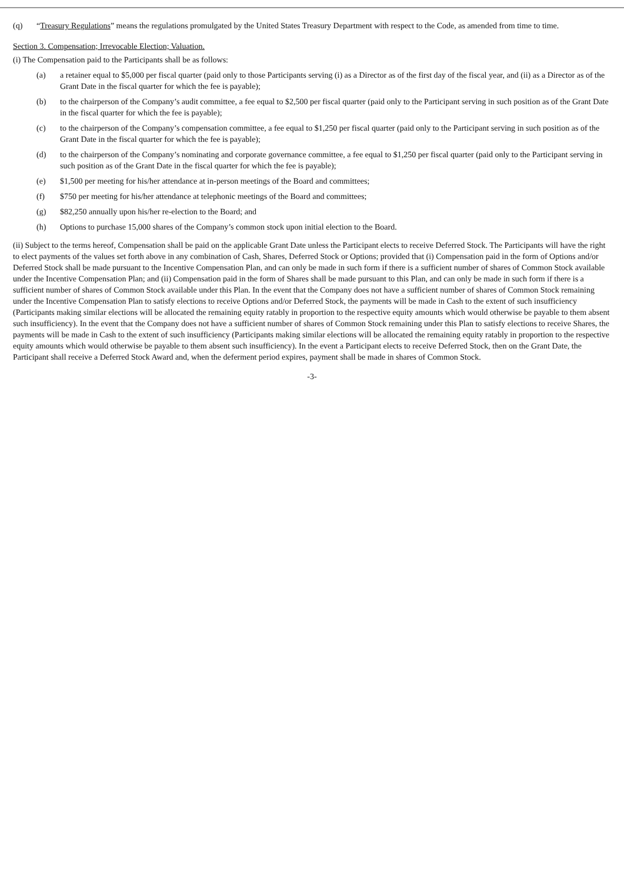(q) “Treasury Regulations” means the regulations promulgated by the United States Treasury Department with respect to the Code, as amended from time to time.
Section 3. Compensation; Irrevocable Election; Valuation.
(i) The Compensation paid to the Participants shall be as follows:
(a) a retainer equal to $5,000 per fiscal quarter (paid only to those Participants serving (i) as a Director as of the first day of the fiscal year, and (ii) as a Director as of the Grant Date in the fiscal quarter for which the fee is payable);
(b) to the chairperson of the Company’s audit committee, a fee equal to $2,500 per fiscal quarter (paid only to the Participant serving in such position as of the Grant Date in the fiscal quarter for which the fee is payable);
(c) to the chairperson of the Company’s compensation committee, a fee equal to $1,250 per fiscal quarter (paid only to the Participant serving in such position as of the Grant Date in the fiscal quarter for which the fee is payable);
(d) to the chairperson of the Company’s nominating and corporate governance committee, a fee equal to $1,250 per fiscal quarter (paid only to the Participant serving in such position as of the Grant Date in the fiscal quarter for which the fee is payable);
(e) $1,500 per meeting for his/her attendance at in-person meetings of the Board and committees;
(f) $750 per meeting for his/her attendance at telephonic meetings of the Board and committees;
(g) $82,250 annually upon his/her re-election to the Board; and
(h) Options to purchase 15,000 shares of the Company’s common stock upon initial election to the Board.
(ii) Subject to the terms hereof, Compensation shall be paid on the applicable Grant Date unless the Participant elects to receive Deferred Stock. The Participants will have the right to elect payments of the values set forth above in any combination of Cash, Shares, Deferred Stock or Options; provided that (i) Compensation paid in the form of Options and/or Deferred Stock shall be made pursuant to the Incentive Compensation Plan, and can only be made in such form if there is a sufficient number of shares of Common Stock available under the Incentive Compensation Plan; and (ii) Compensation paid in the form of Shares shall be made pursuant to this Plan, and can only be made in such form if there is a sufficient number of shares of Common Stock available under this Plan. In the event that the Company does not have a sufficient number of shares of Common Stock remaining under the Incentive Compensation Plan to satisfy elections to receive Options and/or Deferred Stock, the payments will be made in Cash to the extent of such insufficiency (Participants making similar elections will be allocated the remaining equity ratably in proportion to the respective equity amounts which would otherwise be payable to them absent such insufficiency). In the event that the Company does not have a sufficient number of shares of Common Stock remaining under this Plan to satisfy elections to receive Shares, the payments will be made in Cash to the extent of such insufficiency (Participants making similar elections will be allocated the remaining equity ratably in proportion to the respective equity amounts which would otherwise be payable to them absent such insufficiency). In the event a Participant elects to receive Deferred Stock, then on the Grant Date, the Participant shall receive a Deferred Stock Award and, when the deferment period expires, payment shall be made in shares of Common Stock.
-3-